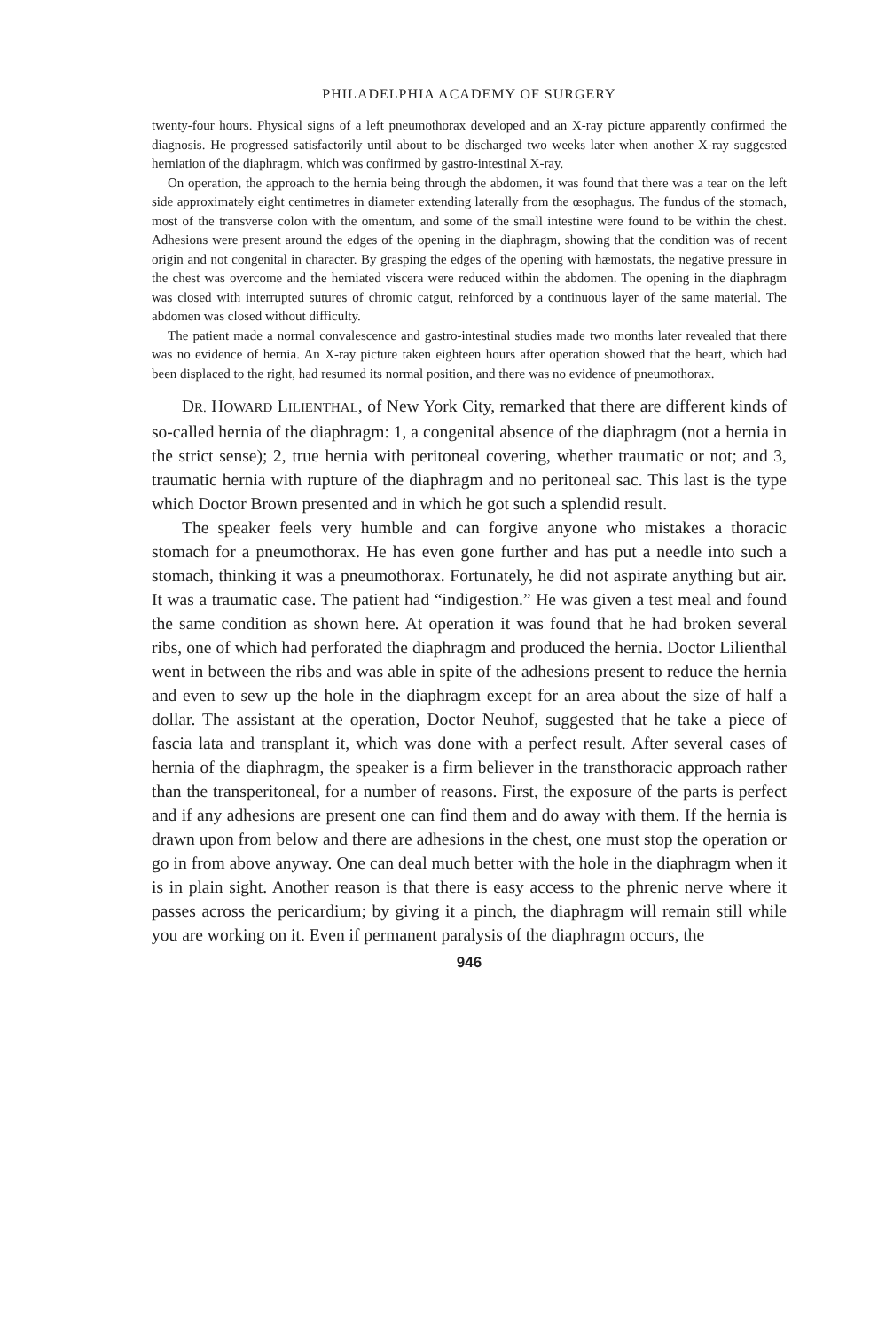PHILADELPHIA ACADEMY OF SURGERY
twenty-four hours. Physical signs of a left pneumothorax developed and an X-ray picture apparently confirmed the diagnosis. He progressed satisfactorily until about to be discharged two weeks later when another X-ray suggested herniation of the diaphragm, which was confirmed by gastro-intestinal X-ray.
On operation, the approach to the hernia being through the abdomen, it was found that there was a tear on the left side approximately eight centimetres in diameter extending laterally from the œsophagus. The fundus of the stomach, most of the transverse colon with the omentum, and some of the small intestine were found to be within the chest. Adhesions were present around the edges of the opening in the diaphragm, showing that the condition was of recent origin and not congenital in character. By grasping the edges of the opening with hæmostats, the negative pressure in the chest was overcome and the herniated viscera were reduced within the abdomen. The opening in the diaphragm was closed with interrupted sutures of chromic catgut, reinforced by a continuous layer of the same material. The abdomen was closed without difficulty.
The patient made a normal convalescence and gastro-intestinal studies made two months later revealed that there was no evidence of hernia. An X-ray picture taken eighteen hours after operation showed that the heart, which had been displaced to the right, had resumed its normal position, and there was no evidence of pneumothorax.
DR. HOWARD LILIENTHAL, of New York City, remarked that there are different kinds of so-called hernia of the diaphragm: 1, a congenital absence of the diaphragm (not a hernia in the strict sense); 2, true hernia with peritoneal covering, whether traumatic or not; and 3, traumatic hernia with rupture of the diaphragm and no peritoneal sac. This last is the type which Doctor Brown presented and in which he got such a splendid result.
The speaker feels very humble and can forgive anyone who mistakes a thoracic stomach for a pneumothorax. He has even gone further and has put a needle into such a stomach, thinking it was a pneumothorax. Fortunately, he did not aspirate anything but air. It was a traumatic case. The patient had “indigestion.” He was given a test meal and found the same condition as shown here. At operation it was found that he had broken several ribs, one of which had perforated the diaphragm and produced the hernia. Doctor Lilienthal went in between the ribs and was able in spite of the adhesions present to reduce the hernia and even to sew up the hole in the diaphragm except for an area about the size of half a dollar. The assistant at the operation, Doctor Neuhof, suggested that he take a piece of fascia lata and transplant it, which was done with a perfect result. After several cases of hernia of the diaphragm, the speaker is a firm believer in the transthoracic approach rather than the transperitoneal, for a number of reasons. First, the exposure of the parts is perfect and if any adhesions are present one can find them and do away with them. If the hernia is drawn upon from below and there are adhesions in the chest, one must stop the operation or go in from above anyway. One can deal much better with the hole in the diaphragm when it is in plain sight. Another reason is that there is easy access to the phrenic nerve where it passes across the pericardium; by giving it a pinch, the diaphragm will remain still while you are working on it. Even if permanent paralysis of the diaphragm occurs, the
946